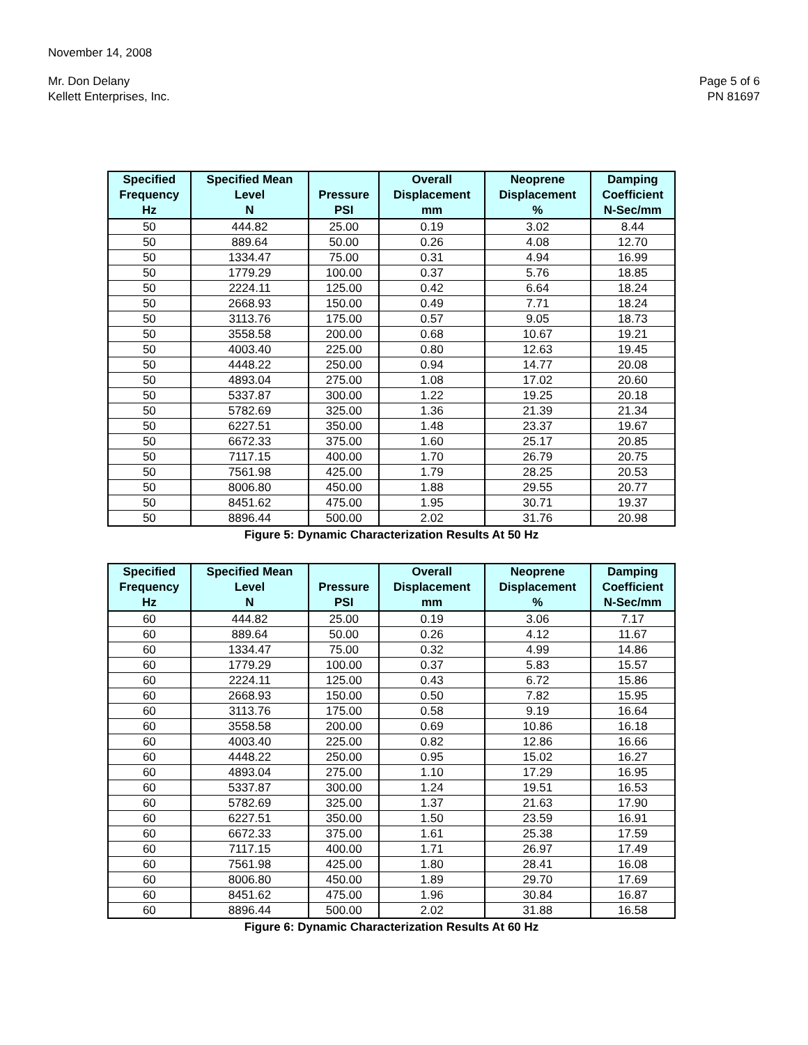November 14, 2008
Mr. Don Delany
Kellett Enterprises, Inc.
Page 5 of 6
PN 81697
| Specified Frequency | Specified Mean Level | Pressure | Overall Displacement | Neoprene Displacement | Damping Coefficient |
| --- | --- | --- | --- | --- | --- |
| Hz | N | PSI | mm | % | N-Sec/mm |
| 50 | 444.82 | 25.00 | 0.19 | 3.02 | 8.44 |
| 50 | 889.64 | 50.00 | 0.26 | 4.08 | 12.70 |
| 50 | 1334.47 | 75.00 | 0.31 | 4.94 | 16.99 |
| 50 | 1779.29 | 100.00 | 0.37 | 5.76 | 18.85 |
| 50 | 2224.11 | 125.00 | 0.42 | 6.64 | 18.24 |
| 50 | 2668.93 | 150.00 | 0.49 | 7.71 | 18.24 |
| 50 | 3113.76 | 175.00 | 0.57 | 9.05 | 18.73 |
| 50 | 3558.58 | 200.00 | 0.68 | 10.67 | 19.21 |
| 50 | 4003.40 | 225.00 | 0.80 | 12.63 | 19.45 |
| 50 | 4448.22 | 250.00 | 0.94 | 14.77 | 20.08 |
| 50 | 4893.04 | 275.00 | 1.08 | 17.02 | 20.60 |
| 50 | 5337.87 | 300.00 | 1.22 | 19.25 | 20.18 |
| 50 | 5782.69 | 325.00 | 1.36 | 21.39 | 21.34 |
| 50 | 6227.51 | 350.00 | 1.48 | 23.37 | 19.67 |
| 50 | 6672.33 | 375.00 | 1.60 | 25.17 | 20.85 |
| 50 | 7117.15 | 400.00 | 1.70 | 26.79 | 20.75 |
| 50 | 7561.98 | 425.00 | 1.79 | 28.25 | 20.53 |
| 50 | 8006.80 | 450.00 | 1.88 | 29.55 | 20.77 |
| 50 | 8451.62 | 475.00 | 1.95 | 30.71 | 19.37 |
| 50 | 8896.44 | 500.00 | 2.02 | 31.76 | 20.98 |
Figure 5: Dynamic Characterization Results At 50 Hz
| Specified Frequency | Specified Mean Level | Pressure | Overall Displacement | Neoprene Displacement | Damping Coefficient |
| --- | --- | --- | --- | --- | --- |
| Hz | N | PSI | mm | % | N-Sec/mm |
| 60 | 444.82 | 25.00 | 0.19 | 3.06 | 7.17 |
| 60 | 889.64 | 50.00 | 0.26 | 4.12 | 11.67 |
| 60 | 1334.47 | 75.00 | 0.32 | 4.99 | 14.86 |
| 60 | 1779.29 | 100.00 | 0.37 | 5.83 | 15.57 |
| 60 | 2224.11 | 125.00 | 0.43 | 6.72 | 15.86 |
| 60 | 2668.93 | 150.00 | 0.50 | 7.82 | 15.95 |
| 60 | 3113.76 | 175.00 | 0.58 | 9.19 | 16.64 |
| 60 | 3558.58 | 200.00 | 0.69 | 10.86 | 16.18 |
| 60 | 4003.40 | 225.00 | 0.82 | 12.86 | 16.66 |
| 60 | 4448.22 | 250.00 | 0.95 | 15.02 | 16.27 |
| 60 | 4893.04 | 275.00 | 1.10 | 17.29 | 16.95 |
| 60 | 5337.87 | 300.00 | 1.24 | 19.51 | 16.53 |
| 60 | 5782.69 | 325.00 | 1.37 | 21.63 | 17.90 |
| 60 | 6227.51 | 350.00 | 1.50 | 23.59 | 16.91 |
| 60 | 6672.33 | 375.00 | 1.61 | 25.38 | 17.59 |
| 60 | 7117.15 | 400.00 | 1.71 | 26.97 | 17.49 |
| 60 | 7561.98 | 425.00 | 1.80 | 28.41 | 16.08 |
| 60 | 8006.80 | 450.00 | 1.89 | 29.70 | 17.69 |
| 60 | 8451.62 | 475.00 | 1.96 | 30.84 | 16.87 |
| 60 | 8896.44 | 500.00 | 2.02 | 31.88 | 16.58 |
Figure 6: Dynamic Characterization Results At 60 Hz